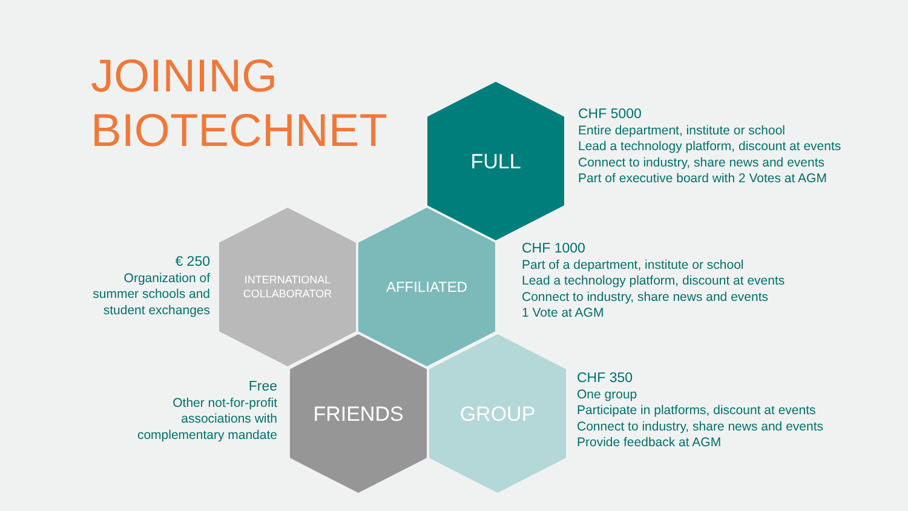JOINING
BIOTECHNET
FULL
CHF 5000
Entire department, institute or school
Lead a technology platform, discount at events
Connect to industry, share news and events
Part of executive board with 2 Votes at AGM
INTERNATIONAL
COLLABORATOR
AFFILIATED
€ 250
Organization of
summer schools and
student exchanges
CHF 1000
Part of a department, institute or school
Lead a technology platform, discount at events
Connect to industry, share news and events
1 Vote at AGM
FRIENDS GROUP
Free
Other not-for-profit
associations with
complementary mandate
CHF 350
One group
Participate in platforms, discount at events
Connect to industry, share news and events
Provide feedback at AGM